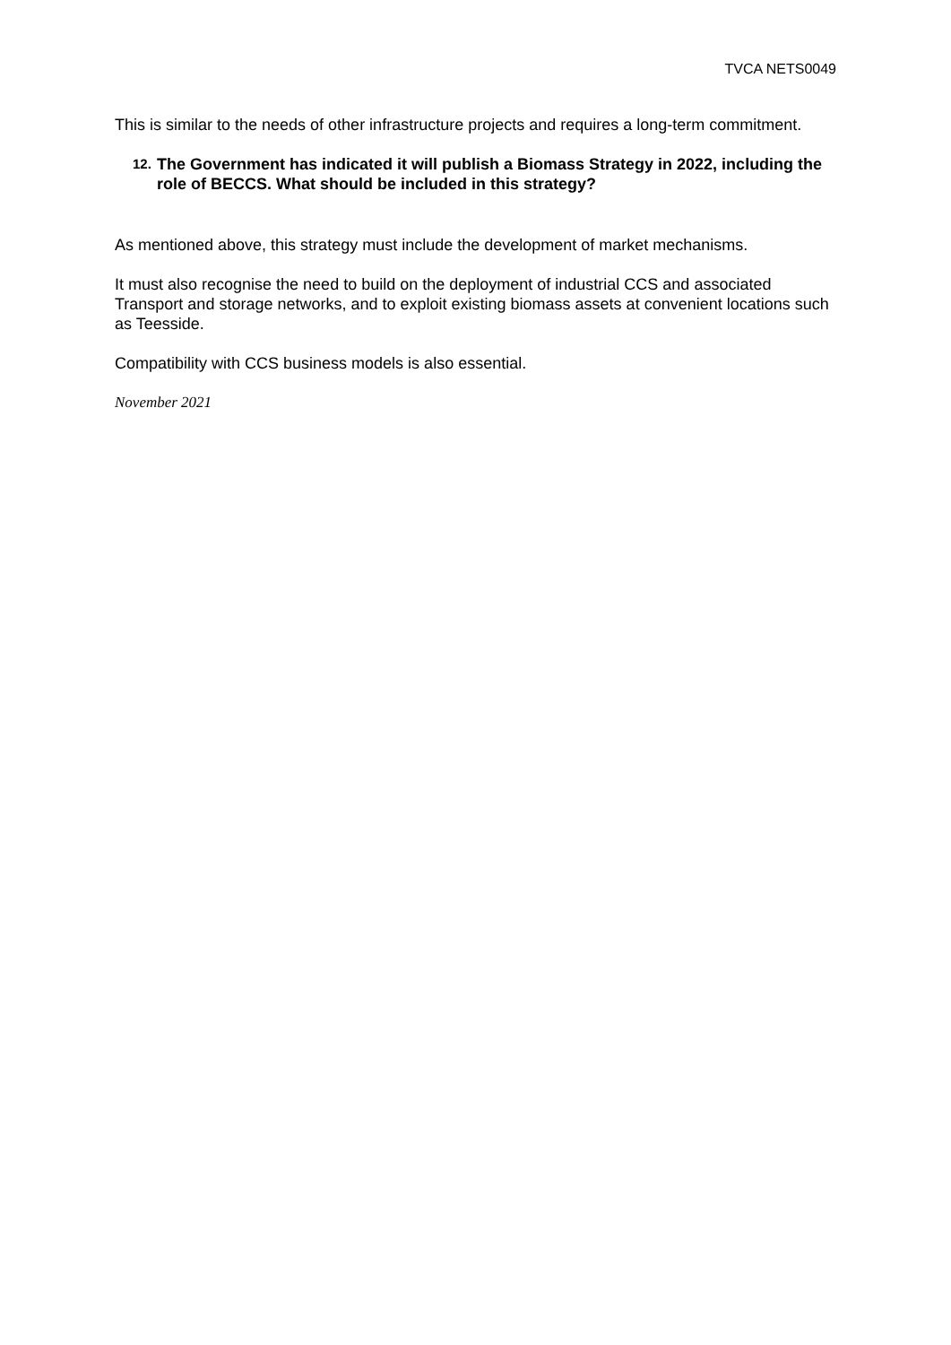TVCA NETS0049
This is similar to the needs of other infrastructure projects and requires a long-term commitment.
12. The Government has indicated it will publish a Biomass Strategy in 2022, including the role of BECCS. What should be included in this strategy?
As mentioned above, this strategy must include the development of market mechanisms.
It must also recognise the need to build on the deployment of industrial CCS and associated Transport and storage networks, and to exploit existing biomass assets at convenient locations such as Teesside.
Compatibility with CCS business models is also essential.
November 2021